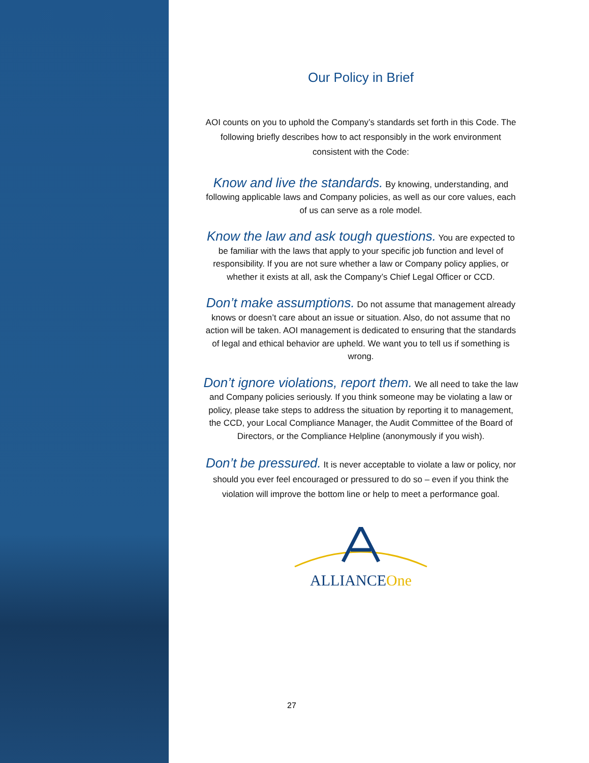Our Policy in Brief
AOI counts on you to uphold the Company’s standards set forth in this Code. The following briefly describes how to act responsibly in the work environment consistent with the Code:
Know and live the standards. By knowing, understanding, and following applicable laws and Company policies, as well as our core values, each of us can serve as a role model.
Know the law and ask tough questions. You are expected to be familiar with the laws that apply to your specific job function and level of responsibility. If you are not sure whether a law or Company policy applies, or whether it exists at all, ask the Company’s Chief Legal Officer or CCD.
Don’t make assumptions. Do not assume that management already knows or doesn’t care about an issue or situation. Also, do not assume that no action will be taken. AOI management is dedicated to ensuring that the standards of legal and ethical behavior are upheld. We want you to tell us if something is wrong.
Don’t ignore violations, report them. We all need to take the law and Company policies seriously. If you think someone may be violating a law or policy, please take steps to address the situation by reporting it to management, the CCD, your Local Compliance Manager, the Audit Committee of the Board of Directors, or the Compliance Helpline (anonymously if you wish).
Don’t be pressured. It is never acceptable to violate a law or policy, nor should you ever feel encouraged or pressured to do so – even if you think the violation will improve the bottom line or help to meet a performance goal.
ALLIANCEOne
27